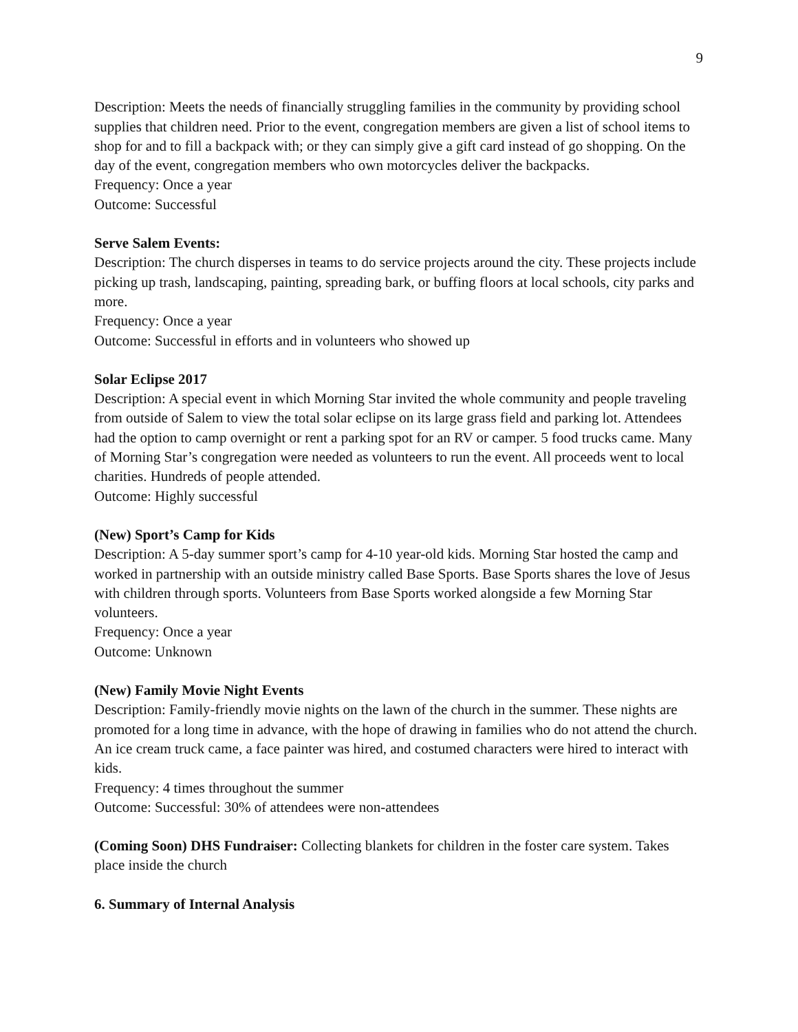9
Description: Meets the needs of financially struggling families in the community by providing school supplies that children need. Prior to the event, congregation members are given a list of school items to shop for and to fill a backpack with; or they can simply give a gift card instead of go shopping. On the day of the event, congregation members who own motorcycles deliver the backpacks.
Frequency: Once a year
Outcome: Successful
Serve Salem Events:
Description: The church disperses in teams to do service projects around the city. These projects include picking up trash, landscaping, painting, spreading bark, or buffing floors at local schools, city parks and more.
Frequency: Once a year
Outcome: Successful in efforts and in volunteers who showed up
Solar Eclipse 2017
Description: A special event in which Morning Star invited the whole community and people traveling from outside of Salem to view the total solar eclipse on its large grass field and parking lot. Attendees had the option to camp overnight or rent a parking spot for an RV or camper. 5 food trucks came. Many of Morning Star’s congregation were needed as volunteers to run the event. All proceeds went to local charities. Hundreds of people attended.
Outcome: Highly successful
(New) Sport’s Camp for Kids
Description: A 5-day summer sport’s camp for 4-10 year-old kids. Morning Star hosted the camp and worked in partnership with an outside ministry called Base Sports. Base Sports shares the love of Jesus with children through sports. Volunteers from Base Sports worked alongside a few Morning Star volunteers.
Frequency: Once a year
Outcome: Unknown
(New) Family Movie Night Events
Description: Family-friendly movie nights on the lawn of the church in the summer. These nights are promoted for a long time in advance, with the hope of drawing in families who do not attend the church. An ice cream truck came, a face painter was hired, and costumed characters were hired to interact with kids.
Frequency: 4 times throughout the summer
Outcome: Successful: 30% of attendees were non-attendees
(Coming Soon) DHS Fundraiser: Collecting blankets for children in the foster care system. Takes place inside the church
6. Summary of Internal Analysis